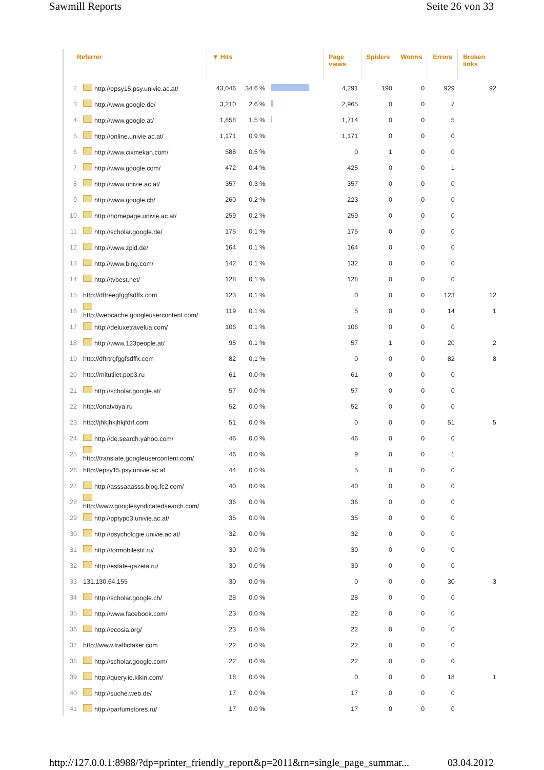Sawmill Reports Seite 26 von 33
| Referrer | | ▼ Hits | | | Page views | Spiders | Worms | Errors | Broken links |
| --- | --- | --- | --- | --- | --- | --- | --- | --- | --- |
| 2 | http://epsy15.psy.univie.ac.at/ | 43,046 | 34.6 % | | 4,291 | 190 | 0 | 929 | 92 |
| 3 | http://www.google.de/ | 3,210 | 2.6 % | | 2,965 | 0 | 0 | 7 | |
| 4 | http://www.google.at/ | 1,858 | 1.5 % | | 1,714 | 0 | 0 | 5 | |
| 5 | http://online.univie.ac.at/ | 1,171 | 0.9 % | | 1,171 | 0 | 0 | 0 | |
| 6 | http://www.cixmekan.com/ | 588 | 0.5 % | | 0 | 1 | 0 | 0 | |
| 7 | http://www.google.com/ | 472 | 0.4 % | | 425 | 0 | 0 | 1 | |
| 8 | http://www.univie.ac.at/ | 357 | 0.3 % | | 357 | 0 | 0 | 0 | |
| 9 | http://www.google.ch/ | 260 | 0.2 % | | 223 | 0 | 0 | 0 | |
| 10 | http://homepage.univie.ac.at/ | 259 | 0.2 % | | 259 | 0 | 0 | 0 | |
| 11 | http://scholar.google.de/ | 175 | 0.1 % | | 175 | 0 | 0 | 0 | |
| 12 | http://www.zpid.de/ | 164 | 0.1 % | | 164 | 0 | 0 | 0 | |
| 13 | http://www.bing.com/ | 142 | 0.1 % | | 132 | 0 | 0 | 0 | |
| 14 | http://tvbest.net/ | 128 | 0.1 % | | 128 | 0 | 0 | 0 | |
| 15 | http://dftreegfggfsdffx.com | 123 | 0.1 % | | 0 | 0 | 0 | 123 | 12 |
| 16 | http://webcache.googleusercontent.com/ | 119 | 0.1 % | | 5 | 0 | 0 | 14 | 1 |
| 17 | http://deluxetravelua.com/ | 106 | 0.1 % | | 106 | 0 | 0 | 0 | |
| 18 | http://www.123people.at/ | 95 | 0.1 % | | 57 | 1 | 0 | 20 | 2 |
| 19 | http://dftrtrgfggfsdffx.com | 82 | 0.1 % | | 0 | 0 | 0 | 82 | 8 |
| 20 | http://mitutilet.pop3.ru | 61 | 0.0 % | | 61 | 0 | 0 | 0 | |
| 21 | http://scholar.google.at/ | 57 | 0.0 % | | 57 | 0 | 0 | 0 | |
| 22 | http://onatvoya.ru | 52 | 0.0 % | | 52 | 0 | 0 | 0 | |
| 23 | http://jhkjhkjhkjfdrf.com | 51 | 0.0 % | | 0 | 0 | 0 | 51 | 5 |
| 24 | http://de.search.yahoo.com/ | 46 | 0.0 % | | 46 | 0 | 0 | 0 | |
| 25 | http://translate.googleusercontent.com/ | 46 | 0.0 % | | 9 | 0 | 0 | 1 | |
| 26 | http://epsy15.psy.univie.ac.at | 44 | 0.0 % | | 5 | 0 | 0 | 0 | |
| 27 | http://asssaaasss.blog.fc2.com/ | 40 | 0.0 % | | 40 | 0 | 0 | 0 | |
| 28 | http://www.googlesyndicatedsearch.com/ | 36 | 0.0 % | | 36 | 0 | 0 | 0 | |
| 29 | http://pptypo3.univie.ac.at/ | 35 | 0.0 % | | 35 | 0 | 0 | 0 | |
| 30 | http://psychologie.univie.ac.at/ | 32 | 0.0 % | | 32 | 0 | 0 | 0 | |
| 31 | http://formobilestil.ru/ | 30 | 0.0 % | | 30 | 0 | 0 | 0 | |
| 32 | http://estate-gazeta.ru/ | 30 | 0.0 % | | 30 | 0 | 0 | 0 | |
| 33 | 131.130.64.155 | 30 | 0.0 % | | 0 | 0 | 0 | 30 | 3 |
| 34 | http://scholar.google.ch/ | 28 | 0.0 % | | 28 | 0 | 0 | 0 | |
| 35 | http://www.facebook.com/ | 23 | 0.0 % | | 22 | 0 | 0 | 0 | |
| 36 | http://ecosia.org/ | 23 | 0.0 % | | 22 | 0 | 0 | 0 | |
| 37 | http://www.trafficfaker.com | 22 | 0.0 % | | 22 | 0 | 0 | 0 | |
| 38 | http://scholar.google.com/ | 22 | 0.0 % | | 22 | 0 | 0 | 0 | |
| 39 | http://query.ie.kikin.com/ | 18 | 0.0 % | | 0 | 0 | 0 | 18 | 1 |
| 40 | http://suche.web.de/ | 17 | 0.0 % | | 17 | 0 | 0 | 0 | |
| 41 | http://parfumstores.ru/ | 17 | 0.0 % | | 17 | 0 | 0 | 0 | |
http://127.0.0.1:8988/?dp=printer_friendly_report&p=2011&rn=single_page_summar... 03.04.2012